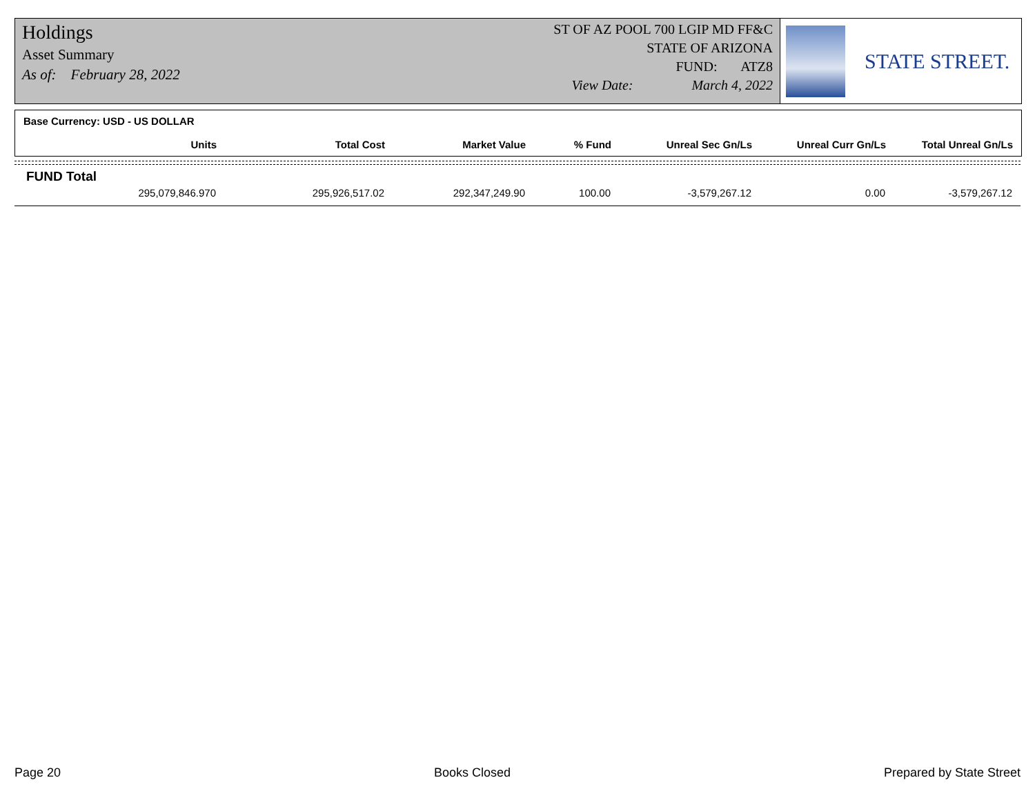Holdings
Asset Summary
As of: February 28, 2022
ST OF AZ POOL 700 LGIP MD FF&C
STATE OF ARIZONA
FUND: ATZ8
View Date: March 4, 2022
STATE STREET.
Base Currency: USD - US DOLLAR
| Units | Total Cost | Market Value | % Fund | Unreal Sec Gn/Ls | Unreal Curr Gn/Ls | Total Unreal Gn/Ls |
| --- | --- | --- | --- | --- | --- | --- |
FUND Total
| 295,079,846.970 | 295,926,517.02 | 292,347,249.90 | 100.00 | -3,579,267.12 | 0.00 | -3,579,267.12 |
Page 20 Books Closed Prepared by State Street